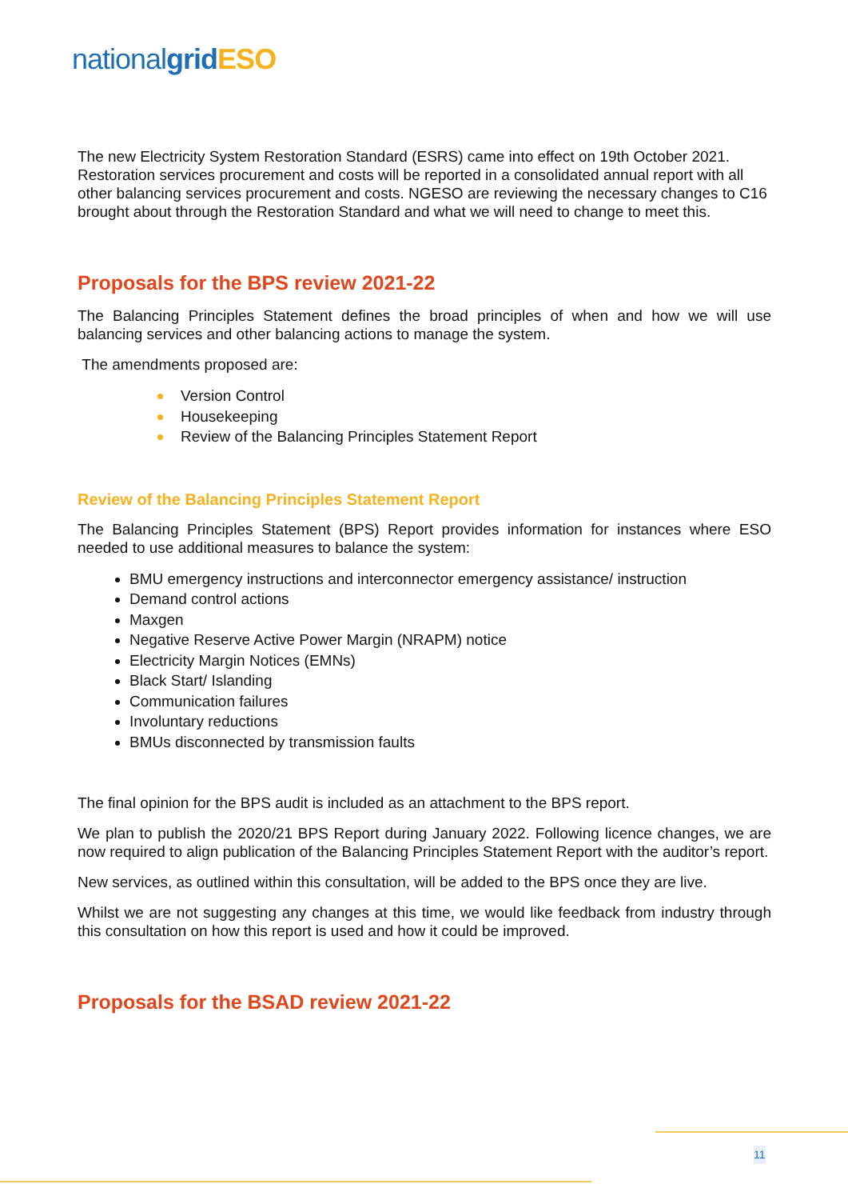nationalgrid ESO
The new Electricity System Restoration Standard (ESRS) came into effect on 19th October 2021. Restoration services procurement and costs will be reported in a consolidated annual report with all other balancing services procurement and costs. NGESO are reviewing the necessary changes to C16 brought about through the Restoration Standard and what we will need to change to meet this.
Proposals for the BPS review 2021-22
The Balancing Principles Statement defines the broad principles of when and how we will use balancing services and other balancing actions to manage the system.
The amendments proposed are:
Version Control
Housekeeping
Review of the Balancing Principles Statement Report
Review of the Balancing Principles Statement Report
The Balancing Principles Statement (BPS) Report provides information for instances where ESO needed to use additional measures to balance the system:
BMU emergency instructions and interconnector emergency assistance/ instruction
Demand control actions
Maxgen
Negative Reserve Active Power Margin (NRAPM) notice
Electricity Margin Notices (EMNs)
Black Start/ Islanding
Communication failures
Involuntary reductions
BMUs disconnected by transmission faults
The final opinion for the BPS audit is included as an attachment to the BPS report.
We plan to publish the 2020/21 BPS Report during January 2022. Following licence changes, we are now required to align publication of the Balancing Principles Statement Report with the auditor’s report.
New services, as outlined within this consultation, will be added to the BPS once they are live.
Whilst we are not suggesting any changes at this time, we would like feedback from industry through this consultation on how this report is used and how it could be improved.
Proposals for the BSAD review 2021-22
11